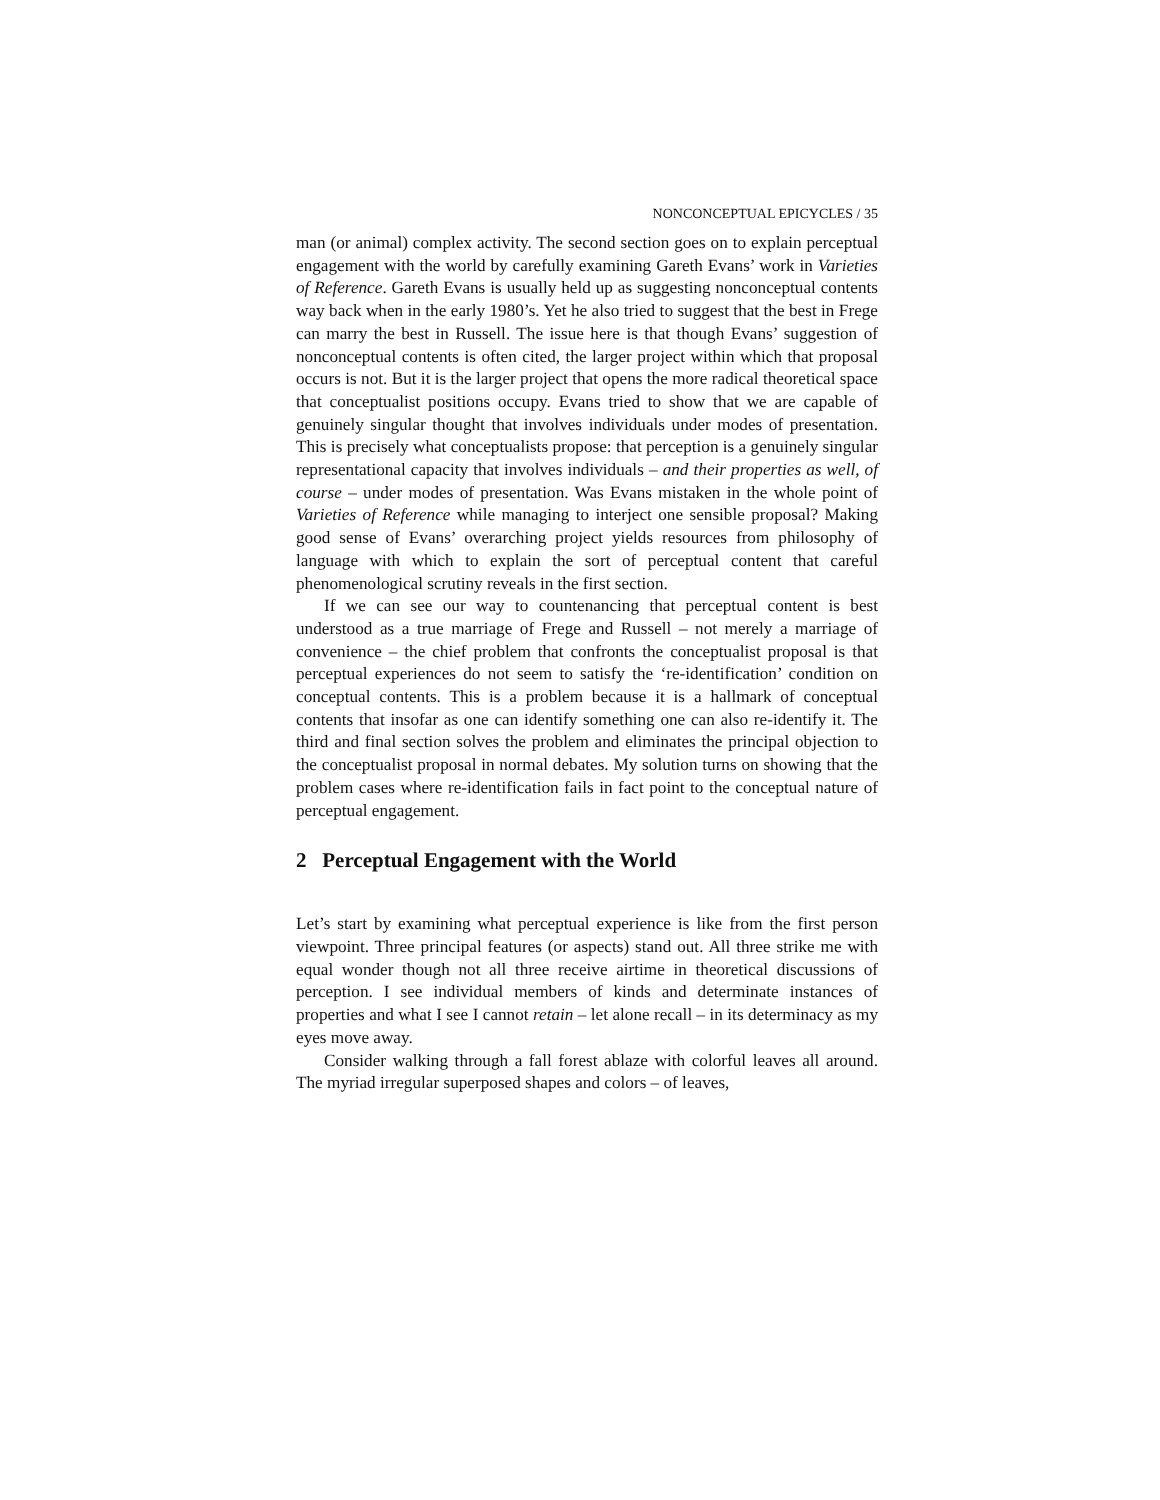NONCONCEPTUAL EPICYCLES / 35
man (or animal) complex activity. The second section goes on to explain perceptual engagement with the world by carefully examining Gareth Evans’ work in Varieties of Reference. Gareth Evans is usually held up as suggesting nonconceptual contents way back when in the early 1980’s. Yet he also tried to suggest that the best in Frege can marry the best in Russell. The issue here is that though Evans’ suggestion of nonconceptual contents is often cited, the larger project within which that proposal occurs is not. But it is the larger project that opens the more radical theoretical space that conceptualist positions occupy. Evans tried to show that we are capable of genuinely singular thought that involves individuals under modes of presentation. This is precisely what conceptualists propose: that perception is a genuinely singular representational capacity that involves individuals – and their properties as well, of course – under modes of presentation. Was Evans mistaken in the whole point of Varieties of Reference while managing to interject one sensible proposal? Making good sense of Evans’ overarching project yields resources from philosophy of language with which to explain the sort of perceptual content that careful phenomenological scrutiny reveals in the first section.
If we can see our way to countenancing that perceptual content is best understood as a true marriage of Frege and Russell – not merely a marriage of convenience – the chief problem that confronts the conceptualist proposal is that perceptual experiences do not seem to satisfy the ‘re-identification’ condition on conceptual contents. This is a problem because it is a hallmark of conceptual contents that insofar as one can identify something one can also re-identify it. The third and final section solves the problem and eliminates the principal objection to the conceptualist proposal in normal debates. My solution turns on showing that the problem cases where re-identification fails in fact point to the conceptual nature of perceptual engagement.
2 Perceptual Engagement with the World
Let’s start by examining what perceptual experience is like from the first person viewpoint. Three principal features (or aspects) stand out. All three strike me with equal wonder though not all three receive airtime in theoretical discussions of perception. I see individual members of kinds and determinate instances of properties and what I see I cannot retain – let alone recall – in its determinacy as my eyes move away.
Consider walking through a fall forest ablaze with colorful leaves all around. The myriad irregular superposed shapes and colors – of leaves,